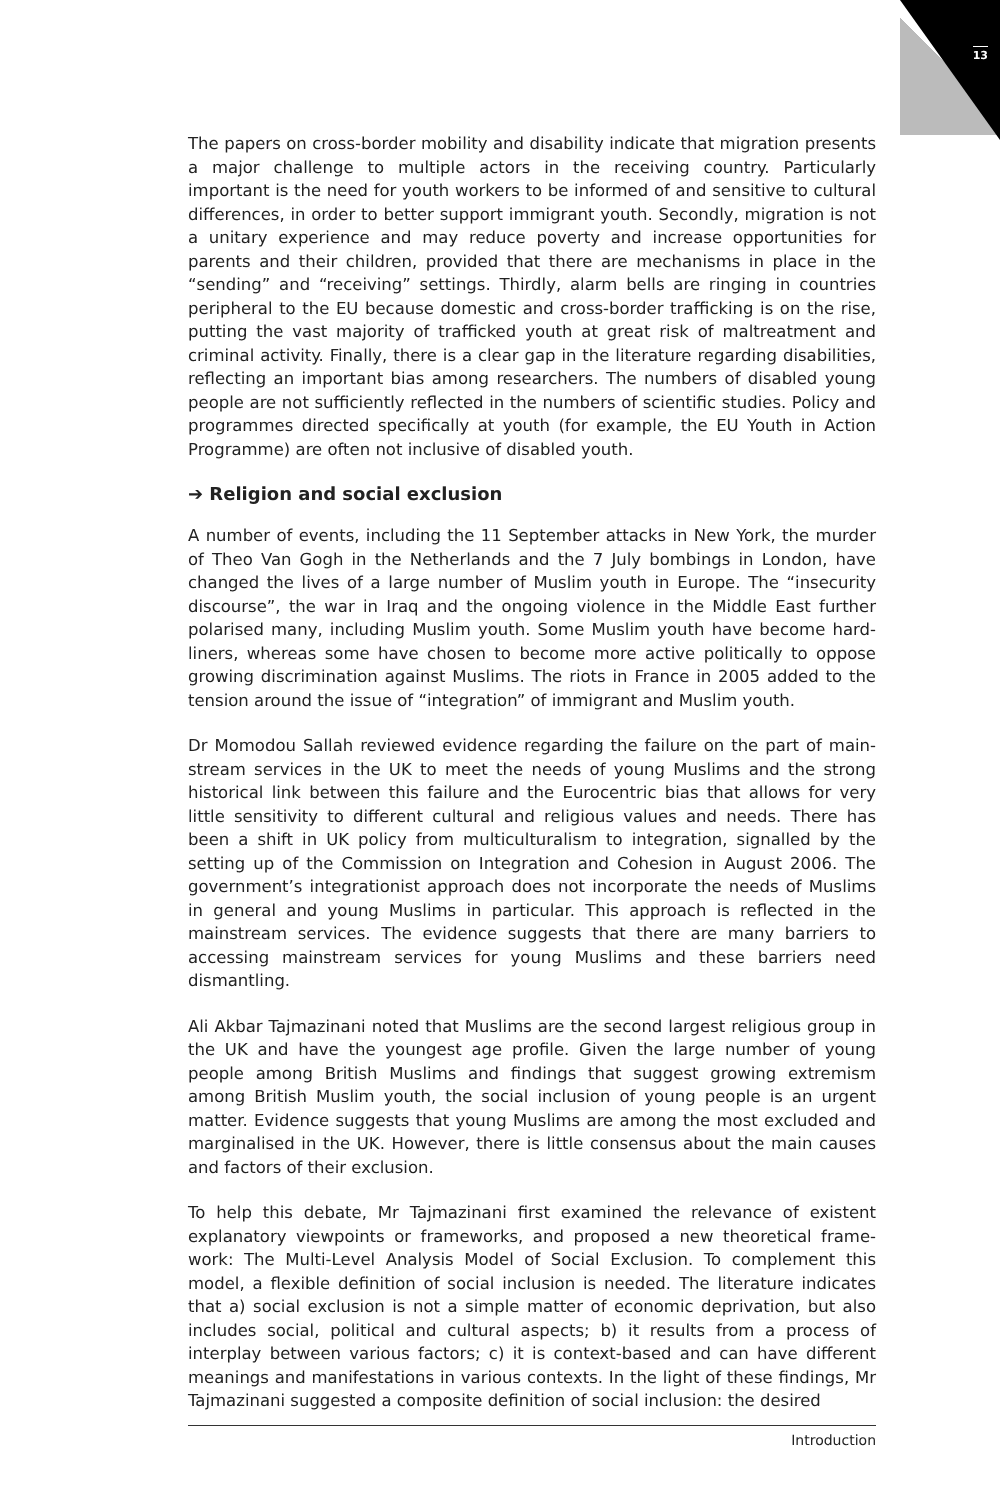13
The papers on cross-border mobility and disability indicate that migration presents a major challenge to multiple actors in the receiving country. Particularly important is the need for youth workers to be informed of and sensitive to cultural differences, in order to better support immigrant youth. Secondly, migration is not a unitary experience and may reduce poverty and increase opportunities for parents and their children, provided that there are mechanisms in place in the “sending” and “receiving” settings. Thirdly, alarm bells are ringing in countries peripheral to the EU because domestic and cross-border trafficking is on the rise, putting the vast majority of trafficked youth at great risk of maltreatment and criminal activity. Finally, there is a clear gap in the literature regarding disabilities, reflecting an important bias among researchers. The numbers of disabled young people are not sufficiently reflected in the numbers of scientific studies. Policy and programmes directed specifically at youth (for example, the EU Youth in Action Programme) are often not inclusive of disabled youth.
➔ Religion and social exclusion
A number of events, including the 11 September attacks in New York, the murder of Theo Van Gogh in the Netherlands and the 7 July bombings in London, have changed the lives of a large number of Muslim youth in Europe. The “insecurity discourse”, the war in Iraq and the ongoing violence in the Middle East further polarised many, including Muslim youth. Some Muslim youth have become hard-liners, whereas some have chosen to become more active politically to oppose growing discrimination against Muslims. The riots in France in 2005 added to the tension around the issue of “integration” of immigrant and Muslim youth.
Dr Momodou Sallah reviewed evidence regarding the failure on the part of main-stream services in the UK to meet the needs of young Muslims and the strong historical link between this failure and the Eurocentric bias that allows for very little sensitivity to different cultural and religious values and needs. There has been a shift in UK policy from multiculturalism to integration, signalled by the setting up of the Commission on Integration and Cohesion in August 2006. The government’s integrationist approach does not incorporate the needs of Muslims in general and young Muslims in particular. This approach is reflected in the mainstream services. The evidence suggests that there are many barriers to accessing mainstream services for young Muslims and these barriers need dismantling.
Ali Akbar Tajmazinani noted that Muslims are the second largest religious group in the UK and have the youngest age profile. Given the large number of young people among British Muslims and findings that suggest growing extremism among British Muslim youth, the social inclusion of young people is an urgent matter. Evidence suggests that young Muslims are among the most excluded and marginalised in the UK. However, there is little consensus about the main causes and factors of their exclusion.
To help this debate, Mr Tajmazinani first examined the relevance of existent explanatory viewpoints or frameworks, and proposed a new theoretical frame-work: The Multi-Level Analysis Model of Social Exclusion. To complement this model, a flexible definition of social inclusion is needed. The literature indicates that a) social exclusion is not a simple matter of economic deprivation, but also includes social, political and cultural aspects; b) it results from a process of interplay between various factors; c) it is context-based and can have different meanings and manifestations in various contexts. In the light of these findings, Mr Tajmazinani suggested a composite definition of social inclusion: the desired
Introduction